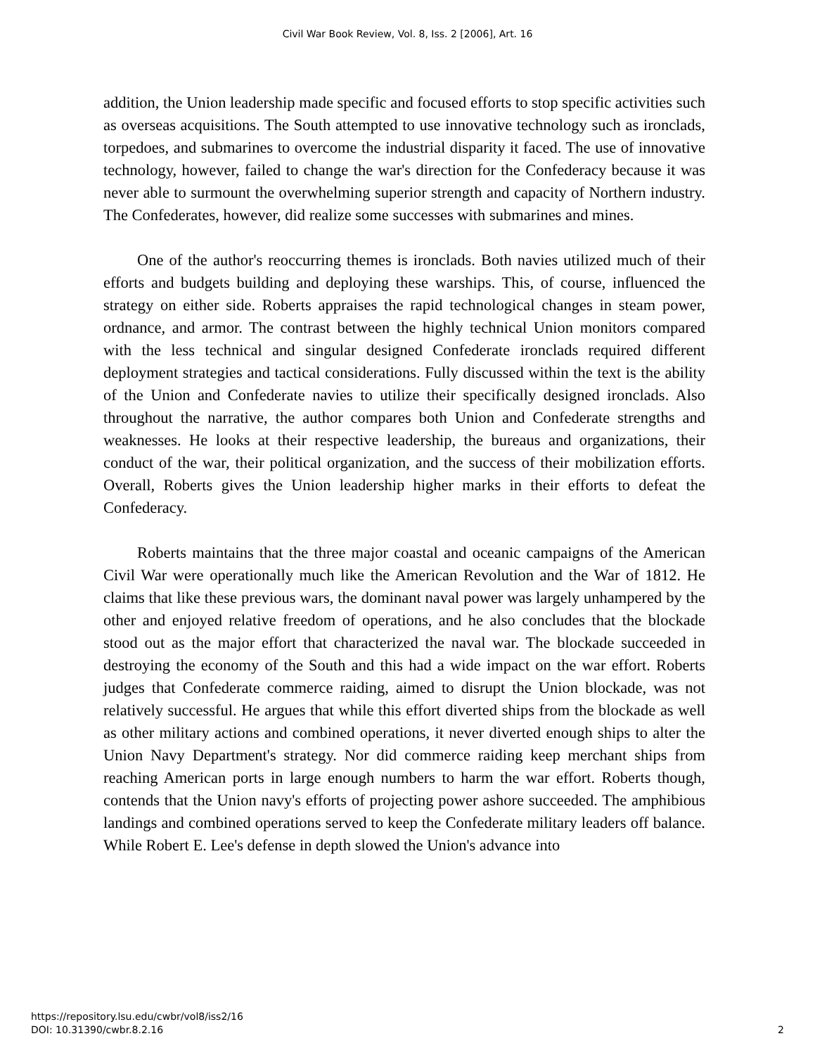Civil War Book Review, Vol. 8, Iss. 2 [2006], Art. 16
addition, the Union leadership made specific and focused efforts to stop specific activities such as overseas acquisitions. The South attempted to use innovative technology such as ironclads, torpedoes, and submarines to overcome the industrial disparity it faced. The use of innovative technology, however, failed to change the war's direction for the Confederacy because it was never able to surmount the overwhelming superior strength and capacity of Northern industry. The Confederates, however, did realize some successes with submarines and mines.
One of the author's reoccurring themes is ironclads. Both navies utilized much of their efforts and budgets building and deploying these warships. This, of course, influenced the strategy on either side. Roberts appraises the rapid technological changes in steam power, ordnance, and armor. The contrast between the highly technical Union monitors compared with the less technical and singular designed Confederate ironclads required different deployment strategies and tactical considerations. Fully discussed within the text is the ability of the Union and Confederate navies to utilize their specifically designed ironclads. Also throughout the narrative, the author compares both Union and Confederate strengths and weaknesses. He looks at their respective leadership, the bureaus and organizations, their conduct of the war, their political organization, and the success of their mobilization efforts. Overall, Roberts gives the Union leadership higher marks in their efforts to defeat the Confederacy.
Roberts maintains that the three major coastal and oceanic campaigns of the American Civil War were operationally much like the American Revolution and the War of 1812. He claims that like these previous wars, the dominant naval power was largely unhampered by the other and enjoyed relative freedom of operations, and he also concludes that the blockade stood out as the major effort that characterized the naval war. The blockade succeeded in destroying the economy of the South and this had a wide impact on the war effort. Roberts judges that Confederate commerce raiding, aimed to disrupt the Union blockade, was not relatively successful. He argues that while this effort diverted ships from the blockade as well as other military actions and combined operations, it never diverted enough ships to alter the Union Navy Department's strategy. Nor did commerce raiding keep merchant ships from reaching American ports in large enough numbers to harm the war effort. Roberts though, contends that the Union navy's efforts of projecting power ashore succeeded. The amphibious landings and combined operations served to keep the Confederate military leaders off balance. While Robert E. Lee's defense in depth slowed the Union's advance into
https://repository.lsu.edu/cwbr/vol8/iss2/16
DOI: 10.31390/cwbr.8.2.16
2